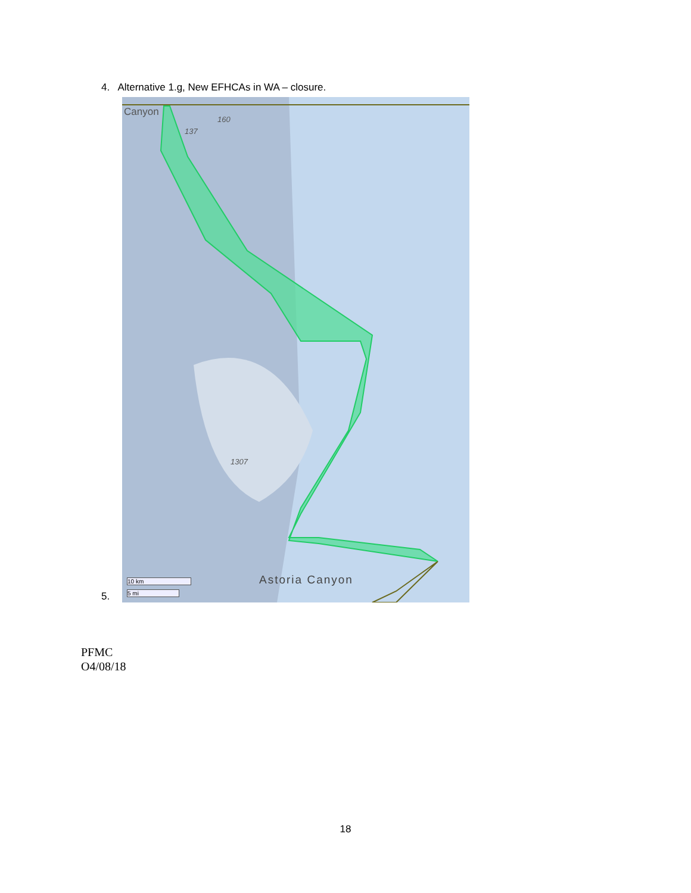4. Alternative 1.g, New EFHCAs in WA – closure.
5.
Canyon
160
137
1307
Astoria Canyon
10 km
5 mi
PFMC
O4/08/18
18